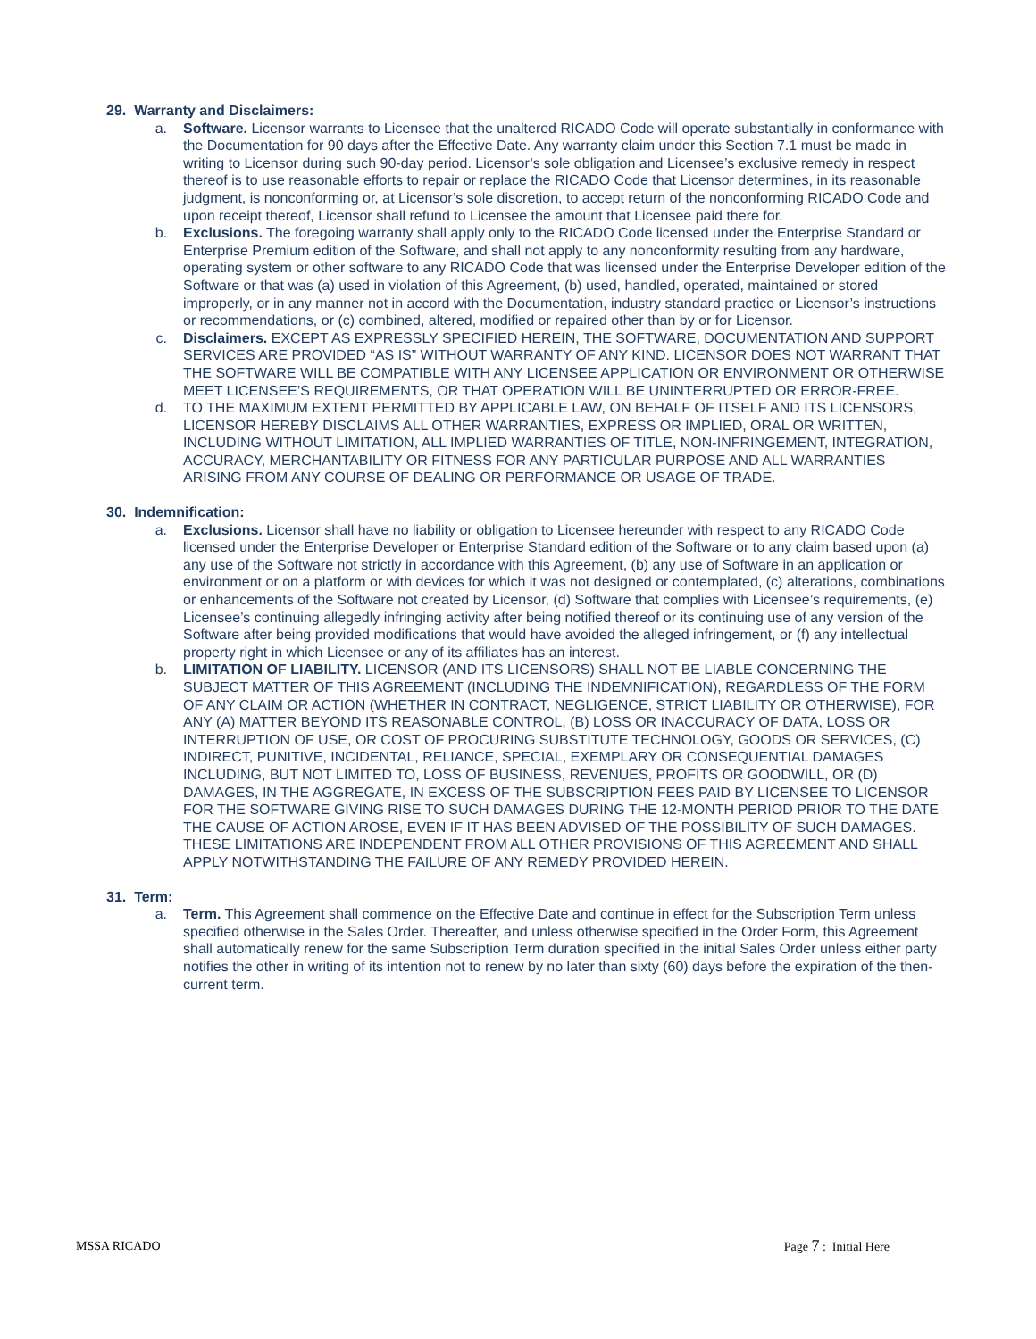29. Warranty and Disclaimers:
a. Software. Licensor warrants to Licensee that the unaltered RICADO Code will operate substantially in conformance with the Documentation for 90 days after the Effective Date. Any warranty claim under this Section 7.1 must be made in writing to Licensor during such 90-day period. Licensor’s sole obligation and Licensee’s exclusive remedy in respect thereof is to use reasonable efforts to repair or replace the RICADO Code that Licensor determines, in its reasonable judgment, is nonconforming or, at Licensor’s sole discretion, to accept return of the nonconforming RICADO Code and upon receipt thereof, Licensor shall refund to Licensee the amount that Licensee paid there for.
b. Exclusions. The foregoing warranty shall apply only to the RICADO Code licensed under the Enterprise Standard or Enterprise Premium edition of the Software, and shall not apply to any nonconformity resulting from any hardware, operating system or other software to any RICADO Code that was licensed under the Enterprise Developer edition of the Software or that was (a) used in violation of this Agreement, (b) used, handled, operated, maintained or stored improperly, or in any manner not in accord with the Documentation, industry standard practice or Licensor’s instructions or recommendations, or (c) combined, altered, modified or repaired other than by or for Licensor.
c. Disclaimers. EXCEPT AS EXPRESSLY SPECIFIED HEREIN, THE SOFTWARE, DOCUMENTATION AND SUPPORT SERVICES ARE PROVIDED “AS IS” WITHOUT WARRANTY OF ANY KIND. LICENSOR DOES NOT WARRANT THAT THE SOFTWARE WILL BE COMPATIBLE WITH ANY LICENSEE APPLICATION OR ENVIRONMENT OR OTHERWISE MEET LICENSEE’S REQUIREMENTS, OR THAT OPERATION WILL BE UNINTERRUPTED OR ERROR-FREE.
d. TO THE MAXIMUM EXTENT PERMITTED BY APPLICABLE LAW, ON BEHALF OF ITSELF AND ITS LICENSORS, LICENSOR HEREBY DISCLAIMS ALL OTHER WARRANTIES, EXPRESS OR IMPLIED, ORAL OR WRITTEN, INCLUDING WITHOUT LIMITATION, ALL IMPLIED WARRANTIES OF TITLE, NON-INFRINGEMENT, INTEGRATION, ACCURACY, MERCHANTABILITY OR FITNESS FOR ANY PARTICULAR PURPOSE AND ALL WARRANTIES ARISING FROM ANY COURSE OF DEALING OR PERFORMANCE OR USAGE OF TRADE.
30. Indemnification:
a. Exclusions. Licensor shall have no liability or obligation to Licensee hereunder with respect to any RICADO Code licensed under the Enterprise Developer or Enterprise Standard edition of the Software or to any claim based upon (a) any use of the Software not strictly in accordance with this Agreement, (b) any use of Software in an application or environment or on a platform or with devices for which it was not designed or contemplated, (c) alterations, combinations or enhancements of the Software not created by Licensor, (d) Software that complies with Licensee’s requirements, (e) Licensee’s continuing allegedly infringing activity after being notified thereof or its continuing use of any version of the Software after being provided modifications that would have avoided the alleged infringement, or (f) any intellectual property right in which Licensee or any of its affiliates has an interest.
b. LIMITATION OF LIABILITY. LICENSOR (AND ITS LICENSORS) SHALL NOT BE LIABLE CONCERNING THE SUBJECT MATTER OF THIS AGREEMENT (INCLUDING THE INDEMNIFICATION), REGARDLESS OF THE FORM OF ANY CLAIM OR ACTION (WHETHER IN CONTRACT, NEGLIGENCE, STRICT LIABILITY OR OTHERWISE), FOR ANY (A) MATTER BEYOND ITS REASONABLE CONTROL, (B) LOSS OR INACCURACY OF DATA, LOSS OR INTERRUPTION OF USE, OR COST OF PROCURING SUBSTITUTE TECHNOLOGY, GOODS OR SERVICES, (C) INDIRECT, PUNITIVE, INCIDENTAL, RELIANCE, SPECIAL, EXEMPLARY OR CONSEQUENTIAL DAMAGES INCLUDING, BUT NOT LIMITED TO, LOSS OF BUSINESS, REVENUES, PROFITS OR GOODWILL, OR (D) DAMAGES, IN THE AGGREGATE, IN EXCESS OF THE SUBSCRIPTION FEES PAID BY LICENSEE TO LICENSOR FOR THE SOFTWARE GIVING RISE TO SUCH DAMAGES DURING THE 12-MONTH PERIOD PRIOR TO THE DATE THE CAUSE OF ACTION AROSE, EVEN IF IT HAS BEEN ADVISED OF THE POSSIBILITY OF SUCH DAMAGES. THESE LIMITATIONS ARE INDEPENDENT FROM ALL OTHER PROVISIONS OF THIS AGREEMENT AND SHALL APPLY NOTWITHSTANDING THE FAILURE OF ANY REMEDY PROVIDED HEREIN.
31. Term:
a. Term. This Agreement shall commence on the Effective Date and continue in effect for the Subscription Term unless specified otherwise in the Sales Order. Thereafter, and unless otherwise specified in the Order Form, this Agreement shall automatically renew for the same Subscription Term duration specified in the initial Sales Order unless either party notifies the other in writing of its intention not to renew by no later than sixty (60) days before the expiration of the then-current term.
MSSA RICADO Page 7 : Initial Here_______